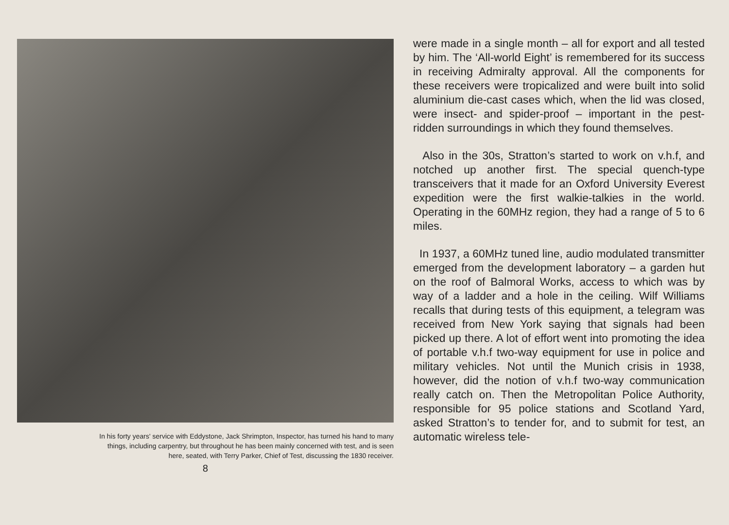In his forty years' service with Eddystone, Jack Shrimpton, Inspector, has turned his hand to many things, including carpentry, but throughout he has been mainly concerned with test, and is seen here, seated, with Terry Parker, Chief of Test, discussing the 1830 receiver.
were made in a single month – all for export and all tested by him. The ‘All-world Eight’ is remembered for its success in receiving Admiralty approval. All the components for these receivers were tropicalized and were built into solid aluminium die-cast cases which, when the lid was closed, were insect- and spider-proof – important in the pest-ridden surroundings in which they found themselves.
Also in the 30s, Stratton’s started to work on v.h.f, and notched up another first. The special quench-type transceivers that it made for an Oxford University Everest expedition were the first walkie-talkies in the world. Operating in the 60MHz region, they had a range of 5 to 6 miles.
In 1937, a 60MHz tuned line, audio modulated transmitter emerged from the development laboratory – a garden hut on the roof of Balmoral Works, access to which was by way of a ladder and a hole in the ceiling. Wilf Williams recalls that during tests of this equipment, a telegram was received from New York saying that signals had been picked up there. A lot of effort went into promoting the idea of portable v.h.f two-way equipment for use in police and military vehicles. Not until the Munich crisis in 1938, however, did the notion of v.h.f two-way communication really catch on. Then the Metropolitan Police Authority, responsible for 95 police stations and Scotland Yard, asked Stratton’s to tender for, and to submit for test, an automatic wireless tele-
8